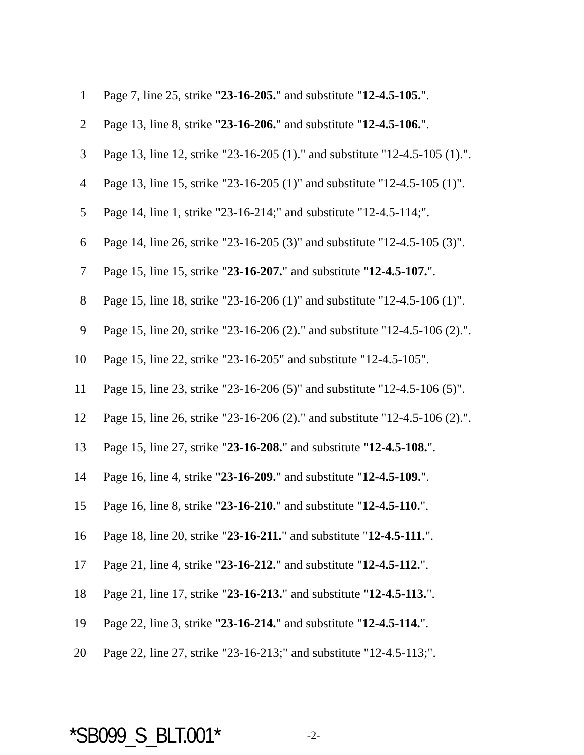1 Page 7, line 25, strike "23-16-205." and substitute "12-4.5-105.".
2 Page 13, line 8, strike "23-16-206." and substitute "12-4.5-106.".
3 Page 13, line 12, strike "23-16-205 (1)." and substitute "12-4.5-105 (1).".
4 Page 13, line 15, strike "23-16-205 (1)" and substitute "12-4.5-105 (1)".
5 Page 14, line 1, strike "23-16-214;" and substitute "12-4.5-114;".
6 Page 14, line 26, strike "23-16-205 (3)" and substitute "12-4.5-105 (3)".
7 Page 15, line 15, strike "23-16-207." and substitute "12-4.5-107.".
8 Page 15, line 18, strike "23-16-206 (1)" and substitute "12-4.5-106 (1)".
9 Page 15, line 20, strike "23-16-206 (2)." and substitute "12-4.5-106 (2).".
10 Page 15, line 22, strike "23-16-205" and substitute "12-4.5-105".
11 Page 15, line 23, strike "23-16-206 (5)" and substitute "12-4.5-106 (5)".
12 Page 15, line 26, strike "23-16-206 (2)." and substitute "12-4.5-106 (2).".
13 Page 15, line 27, strike "23-16-208." and substitute "12-4.5-108.".
14 Page 16, line 4, strike "23-16-209." and substitute "12-4.5-109.".
15 Page 16, line 8, strike "23-16-210." and substitute "12-4.5-110.".
16 Page 18, line 20, strike "23-16-211." and substitute "12-4.5-111.".
17 Page 21, line 4, strike "23-16-212." and substitute "12-4.5-112.".
18 Page 21, line 17, strike "23-16-213." and substitute "12-4.5-113.".
19 Page 22, line 3, strike "23-16-214." and substitute "12-4.5-114.".
20 Page 22, line 27, strike "23-16-213;" and substitute "12-4.5-113;".
*SB099_S_BLT.001* -2-